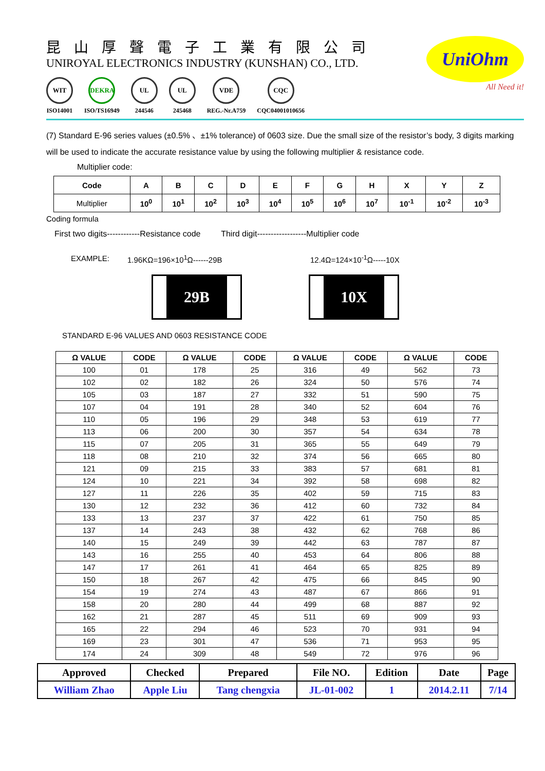昆山厚聲電子工業有限公司
UNIROYAL ELECTRONICS INDUSTRY (KUNSHAN) CO., LTD.
WIT
ISO14001
DEKRA
ISO/TS16949
UL
244546
UL
245468
VDE
REG.-Nr.A759
CQC
CQC04001010656
UniOhm
All Need it!
(7) Standard E-96 series values (±0.5% 、±1% tolerance) of 0603 size. Due the small size of the resistor’s body, 3 digits marking will be used to indicate the accurate resistance value by using the following multiplier & resistance code.
Multiplier code:
| Code | A | B | C | D | E | F | G | H | X | Y | Z |
| --- | --- | --- | --- | --- | --- | --- | --- | --- | --- | --- | --- |
| Multiplier | 10<sup>0</sup> | 10<sup>1</sup> | 10<sup>2</sup> | 10<sup>3</sup> | 10<sup>4</sup> | 10<sup>5</sup> | 10<sup>6</sup> | 10<sup>7</sup> | 10<sup>-1</sup> | 10<sup>-2</sup> | 10<sup>-3</sup> |
Coding formula
First two digits------------Resistance code Third digit------------------Multiplier code
EXAMPLE: 1.96KΩ=196×10<sup>1</sup>Ω------29B 12.4Ω=124×10<sup>-1</sup>Ω-----10X
29B 10X
STANDARD E-96 VALUES AND 0603 RESISTANCE CODE
| Ω VALUE | CODE | Ω VALUE | CODE | Ω VALUE | CODE | Ω VALUE | CODE |
| --- | --- | --- | --- | --- | --- | --- | --- |
| 100 | 01 | 178 | 25 | 316 | 49 | 562 | 73 |
| 102 | 02 | 182 | 26 | 324 | 50 | 576 | 74 |
| 105 | 03 | 187 | 27 | 332 | 51 | 590 | 75 |
| 107 | 04 | 191 | 28 | 340 | 52 | 604 | 76 |
| 110 | 05 | 196 | 29 | 348 | 53 | 619 | 77 |
| 113 | 06 | 200 | 30 | 357 | 54 | 634 | 78 |
| 115 | 07 | 205 | 31 | 365 | 55 | 649 | 79 |
| 118 | 08 | 210 | 32 | 374 | 56 | 665 | 80 |
| 121 | 09 | 215 | 33 | 383 | 57 | 681 | 81 |
| 124 | 10 | 221 | 34 | 392 | 58 | 698 | 82 |
| 127 | 11 | 226 | 35 | 402 | 59 | 715 | 83 |
| 130 | 12 | 232 | 36 | 412 | 60 | 732 | 84 |
| 133 | 13 | 237 | 37 | 422 | 61 | 750 | 85 |
| 137 | 14 | 243 | 38 | 432 | 62 | 768 | 86 |
| 140 | 15 | 249 | 39 | 442 | 63 | 787 | 87 |
| 143 | 16 | 255 | 40 | 453 | 64 | 806 | 88 |
| 147 | 17 | 261 | 41 | 464 | 65 | 825 | 89 |
| 150 | 18 | 267 | 42 | 475 | 66 | 845 | 90 |
| 154 | 19 | 274 | 43 | 487 | 67 | 866 | 91 |
| 158 | 20 | 280 | 44 | 499 | 68 | 887 | 92 |
| 162 | 21 | 287 | 45 | 511 | 69 | 909 | 93 |
| 165 | 22 | 294 | 46 | 523 | 70 | 931 | 94 |
| 169 | 23 | 301 | 47 | 536 | 71 | 953 | 95 |
| 174 | 24 | 309 | 48 | 549 | 72 | 976 | 96 |
| Approved | Checked | Prepared | File NO. | Edition | Date | Page |
| --- | --- | --- | --- | --- | --- | --- |
| William Zhao | Apple Liu | Tang chengxia | JL-01-002 | 1 | 2014.2.11 | 7/14 |